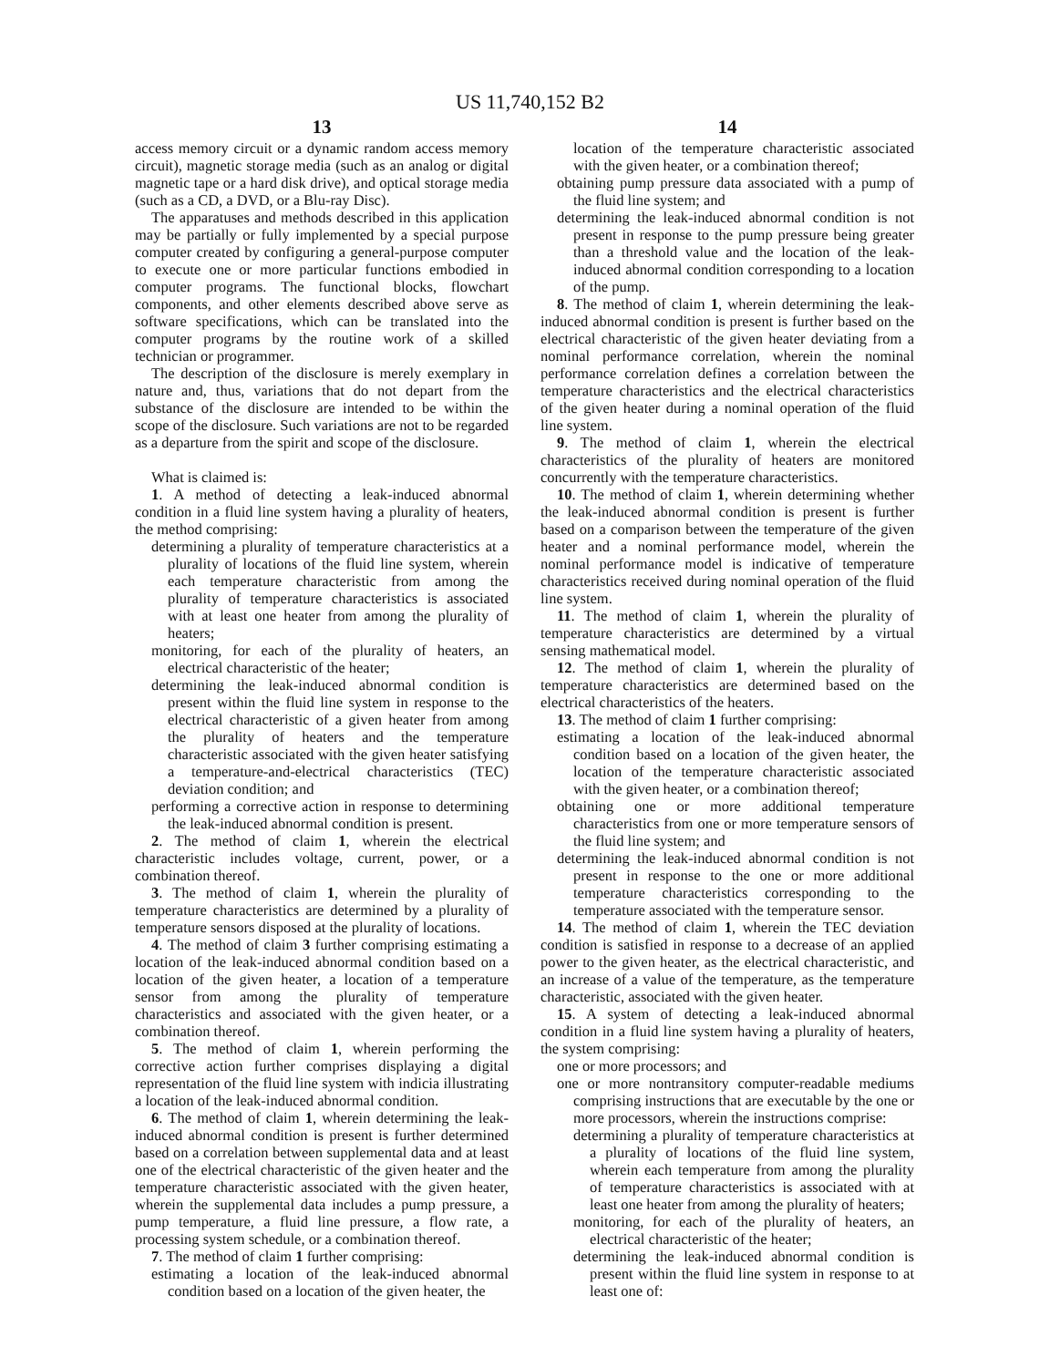US 11,740,152 B2
13
access memory circuit or a dynamic random access memory circuit), magnetic storage media (such as an analog or digital magnetic tape or a hard disk drive), and optical storage media (such as a CD, a DVD, or a Blu-ray Disc).
The apparatuses and methods described in this application may be partially or fully implemented by a special purpose computer created by configuring a general-purpose computer to execute one or more particular functions embodied in computer programs. The functional blocks, flowchart components, and other elements described above serve as software specifications, which can be translated into the computer programs by the routine work of a skilled technician or programmer.
The description of the disclosure is merely exemplary in nature and, thus, variations that do not depart from the substance of the disclosure are intended to be within the scope of the disclosure. Such variations are not to be regarded as a departure from the spirit and scope of the disclosure.
What is claimed is:
1. A method of detecting a leak-induced abnormal condition in a fluid line system having a plurality of heaters, the method comprising:
determining a plurality of temperature characteristics at a plurality of locations of the fluid line system, wherein each temperature characteristic from among the plurality of temperature characteristics is associated with at least one heater from among the plurality of heaters;
monitoring, for each of the plurality of heaters, an electrical characteristic of the heater;
determining the leak-induced abnormal condition is present within the fluid line system in response to the electrical characteristic of a given heater from among the plurality of heaters and the temperature characteristic associated with the given heater satisfying a temperature-and-electrical characteristics (TEC) deviation condition; and
performing a corrective action in response to determining the leak-induced abnormal condition is present.
2. The method of claim 1, wherein the electrical characteristic includes voltage, current, power, or a combination thereof.
3. The method of claim 1, wherein the plurality of temperature characteristics are determined by a plurality of temperature sensors disposed at the plurality of locations.
4. The method of claim 3 further comprising estimating a location of the leak-induced abnormal condition based on a location of the given heater, a location of a temperature sensor from among the plurality of temperature characteristics and associated with the given heater, or a combination thereof.
5. The method of claim 1, wherein performing the corrective action further comprises displaying a digital representation of the fluid line system with indicia illustrating a location of the leak-induced abnormal condition.
6. The method of claim 1, wherein determining the leak-induced abnormal condition is present is further determined based on a correlation between supplemental data and at least one of the electrical characteristic of the given heater and the temperature characteristic associated with the given heater, wherein the supplemental data includes a pump pressure, a pump temperature, a fluid line pressure, a flow rate, a processing system schedule, or a combination thereof.
7. The method of claim 1 further comprising:
estimating a location of the leak-induced abnormal condition based on a location of the given heater, the
14
location of the temperature characteristic associated with the given heater, or a combination thereof;
obtaining pump pressure data associated with a pump of the fluid line system; and
determining the leak-induced abnormal condition is not present in response to the pump pressure being greater than a threshold value and the location of the leak-induced abnormal condition corresponding to a location of the pump.
8. The method of claim 1, wherein determining the leak-induced abnormal condition is present is further based on the electrical characteristic of the given heater deviating from a nominal performance correlation, wherein the nominal performance correlation defines a correlation between the temperature characteristics and the electrical characteristics of the given heater during a nominal operation of the fluid line system.
9. The method of claim 1, wherein the electrical characteristics of the plurality of heaters are monitored concurrently with the temperature characteristics.
10. The method of claim 1, wherein determining whether the leak-induced abnormal condition is present is further based on a comparison between the temperature of the given heater and a nominal performance model, wherein the nominal performance model is indicative of temperature characteristics received during nominal operation of the fluid line system.
11. The method of claim 1, wherein the plurality of temperature characteristics are determined by a virtual sensing mathematical model.
12. The method of claim 1, wherein the plurality of temperature characteristics are determined based on the electrical characteristics of the heaters.
13. The method of claim 1 further comprising:
estimating a location of the leak-induced abnormal condition based on a location of the given heater, the location of the temperature characteristic associated with the given heater, or a combination thereof;
obtaining one or more additional temperature characteristics from one or more temperature sensors of the fluid line system; and
determining the leak-induced abnormal condition is not present in response to the one or more additional temperature characteristics corresponding to the temperature associated with the temperature sensor.
14. The method of claim 1, wherein the TEC deviation condition is satisfied in response to a decrease of an applied power to the given heater, as the electrical characteristic, and an increase of a value of the temperature, as the temperature characteristic, associated with the given heater.
15. A system of detecting a leak-induced abnormal condition in a fluid line system having a plurality of heaters, the system comprising:
one or more processors; and
one or more nontransitory computer-readable mediums comprising instructions that are executable by the one or more processors, wherein the instructions comprise:
determining a plurality of temperature characteristics at a plurality of locations of the fluid line system, wherein each temperature from among the plurality of temperature characteristics is associated with at least one heater from among the plurality of heaters;
monitoring, for each of the plurality of heaters, an electrical characteristic of the heater;
determining the leak-induced abnormal condition is present within the fluid line system in response to at least one of: